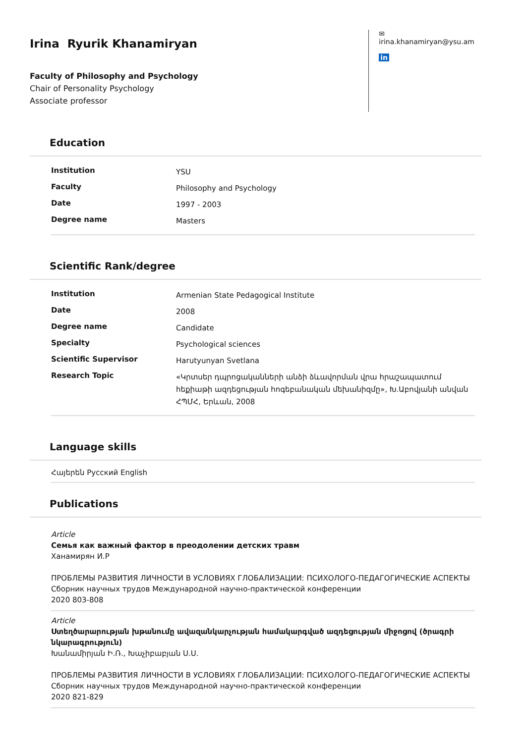Irina Ryurik Khanamiryan
Faculty of Philosophy and Psychology
Chair of Personality Psychology
Associate professor
✉ irina.khanamiryan@ysu.am
in
Education
| Institution | YSU |
| Faculty | Philosophy and Psychology |
| Date | 1997 - 2003 |
| Degree name | Masters |
Scientific Rank/degree
| Institution | Armenian State Pedagogical Institute |
| Date | 2008 |
| Degree name | Candidate |
| Specialty | Psychological sciences |
| Scientific Supervisor | Harutyunyan Svetlana |
| Research Topic | «Կրտսեր դպրոցականների անձի ձևավորման վրա հրաշապատում հեքիաթի ազդեցության հոգեբանական մեխանիզմը», Խ.Աբովյանի անվան ՀՊՄՀ, Երևան, 2008 |
Language skills
Հայերեն Русский English
Publications
Article
Семья как важный фактор в преодолении детских травм
Ханамирян И.Р
ПРОБЛЕМЫ РАЗВИТИЯ ЛИЧНОСТИ В УСЛОВИЯХ ГЛОБАЛИЗАЦИИ: ПСИХОЛОГО-ПЕДАГОГИЧЕСКИЕ АСПЕКТЫ Сборник научных трудов Международной научно-практической конференции
2020 803-808
Article
Ստեղծարարության խթանումը ավազանկարչության համակարգված ազդեցության միջոցով (ծրագրի նկարագրություն)
Խանամիրյան Ի.Ռ., Խաչիբաբյան Ս.Ս.
ПРОБЛЕМЫ РАЗВИТИЯ ЛИЧНОСТИ В УСЛОВИЯХ ГЛОБАЛИЗАЦИИ: ПСИХОЛОГО-ПЕДАГОГИЧЕСКИЕ АСПЕКТЫ Сборник научных трудов Международной научно-практической конференции
2020 821-829